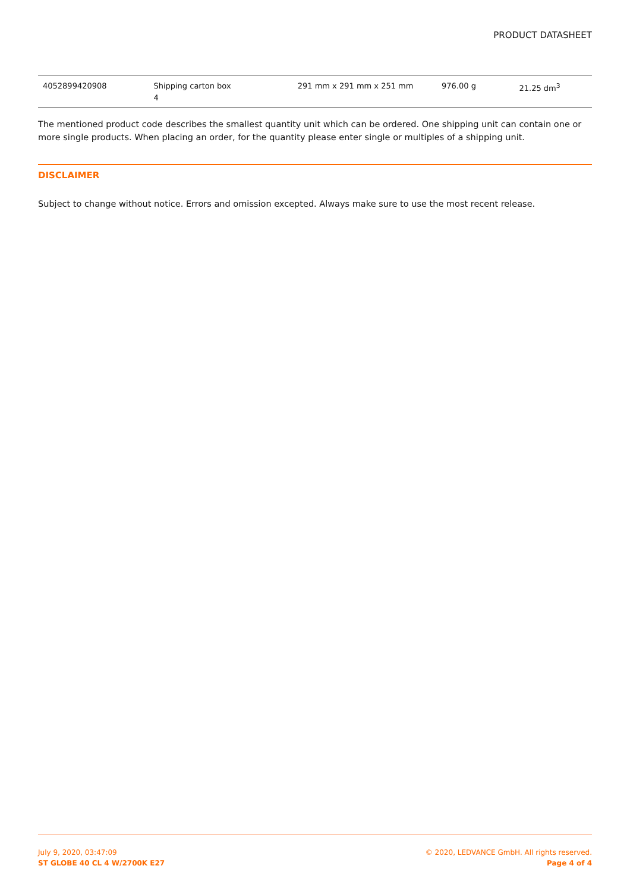PRODUCT DATASHEET
| 4052899420908 | Shipping carton box 4 | 291 mm x 291 mm x 251 mm | 976.00 g | 21.25 dm<sup>3</sup> |
The mentioned product code describes the smallest quantity unit which can be ordered. One shipping unit can contain one or more single products. When placing an order, for the quantity please enter single or multiples of a shipping unit.
DISCLAIMER
Subject to change without notice. Errors and omission excepted. Always make sure to use the most recent release.
July 9, 2020, 03:47:09
ST GLOBE 40 CL 4 W/2700K E27
© 2020, LEDVANCE GmbH. All rights reserved.
Page 4 of 4